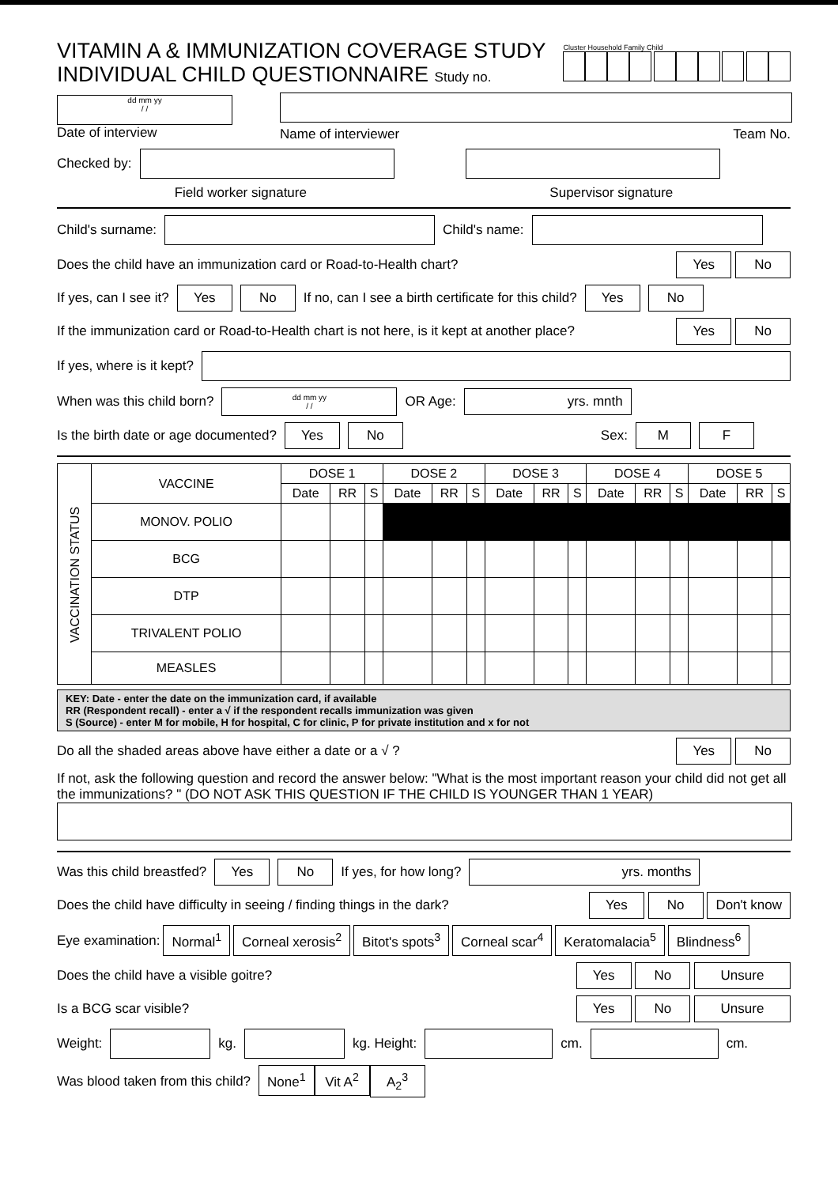VITAMIN A & IMMUNIZATION COVERAGE STUDY
INDIVIDUAL CHILD QUESTIONNAIRE Study no.
Cluster Household Family Child
dd mm yy
/ /
Date of interview
Name of interviewer Team No.
Checked by:
Field worker signature Supervisor signature
Child's surname: Child's name:
Does the child have an immunization card or Road-to-Health chart? Yes No
If yes, can I see it? Yes No If no, can I see a birth certificate for this child? Yes No
If the immunization card or Road-to-Health chart is not here, is it kept at another place? Yes No
If yes, where is it kept?
When was this child born? dd mm yy
/ / OR Age: yrs. mnth
Is the birth date or age documented? Yes No Sex: M F
| VACCINATION STATUS | VACCINE | DOSE 1 | | | DOSE 2 | | | DOSE 3 | | | DOSE 4 | | | DOSE 5 | | |
| --- | --- | --- | --- | --- | --- | --- | --- | --- | --- | --- | --- | --- | --- | --- | --- | --- |
| | | Date | RR | S | Date | RR | S | Date | RR | S | Date | RR | S | Date | RR | S |
| | MONOV. POLIO | | | | | | | | | | | | | | | |
| | BCG | | | | | | | | | | | | | | | |
| | DTP | | | | | | | | | | | | | | | |
| | TRIVALENT POLIO | | | | | | | | | | | | | | | |
| | MEASLES | | | | | | | | | | | | | | | |
KEY: Date - enter the date on the immunization card, if available
RR (Respondent recall) - enter a √ if the respondent recalls immunization was given
S (Source) - enter M for mobile, H for hospital, C for clinic, P for private institution and x for not
Do all the shaded areas above have either a date or a √ ? Yes No
If not, ask the following question and record the answer below: "What is the most important reason your child did not get all the immunizations? " (DO NOT ASK THIS QUESTION IF THE CHILD IS YOUNGER THAN 1 YEAR)
Was this child breastfed? Yes No If yes, for how long? yrs. months
Does the child have difficulty in seeing / finding things in the dark? Yes No Don't know
Eye examination: Normal<sup>1</sup> Corneal xerosis<sup>2</sup> Bitot's spots<sup>3</sup> Corneal scar<sup>4</sup> Keratomalacia<sup>5</sup> Blindness<sup>6</sup>
Does the child have a visible goitre? Yes No Unsure
Is a BCG scar visible? Yes No Unsure
Weight: kg. kg. Height: cm. cm.
Was blood taken from this child? None<sup>1</sup> Vit A<sup>2</sup> A<sub>2</sub><sup>3</sup>